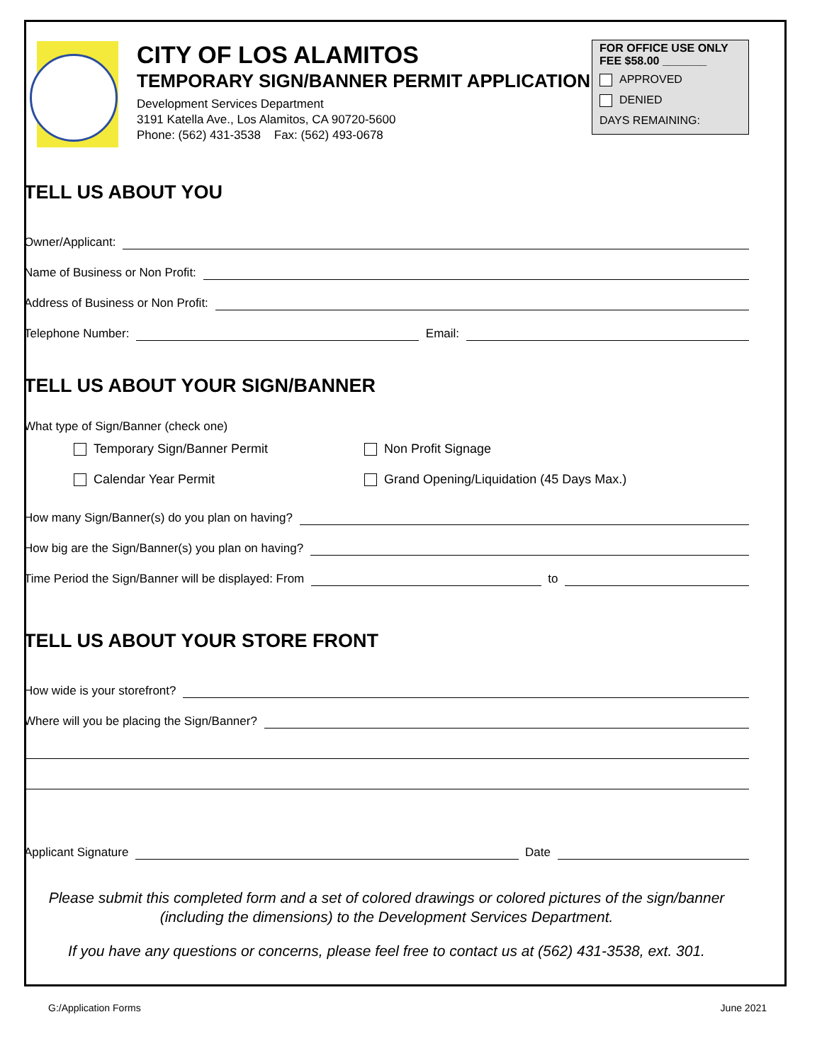CITY OF LOS ALAMITOS
TEMPORARY SIGN/BANNER PERMIT APPLICATION
Development Services Department
3191 Katella Ave., Los Alamitos, CA 90720-5600
Phone: (562) 431-3538 Fax: (562) 493-0678
FOR OFFICE USE ONLY
FEE $58.00 _______
APPROVED
DENIED
DAYS REMAINING:
TELL US ABOUT YOU
Owner/Applicant:
Name of Business or Non Profit:
Address of Business or Non Profit:
Telephone Number:
Email:
TELL US ABOUT YOUR SIGN/BANNER
What type of Sign/Banner (check one)
Temporary Sign/Banner Permit Non Profit Signage
Calendar Year Permit Grand Opening/Liquidation (45 Days Max.)
How many Sign/Banner(s) do you plan on having?
How big are the Sign/Banner(s) you plan on having?
Time Period the Sign/Banner will be displayed: From
to
TELL US ABOUT YOUR STORE FRONT
How wide is your storefront?
Where will you be placing the Sign/Banner?
Applicant Signature
Date
Please submit this completed form and a set of colored drawings or colored pictures of the sign/banner (including the dimensions) to the Development Services Department.
If you have any questions or concerns, please feel free to contact us at (562) 431-3538, ext. 301.
G:/Application Forms June 2021